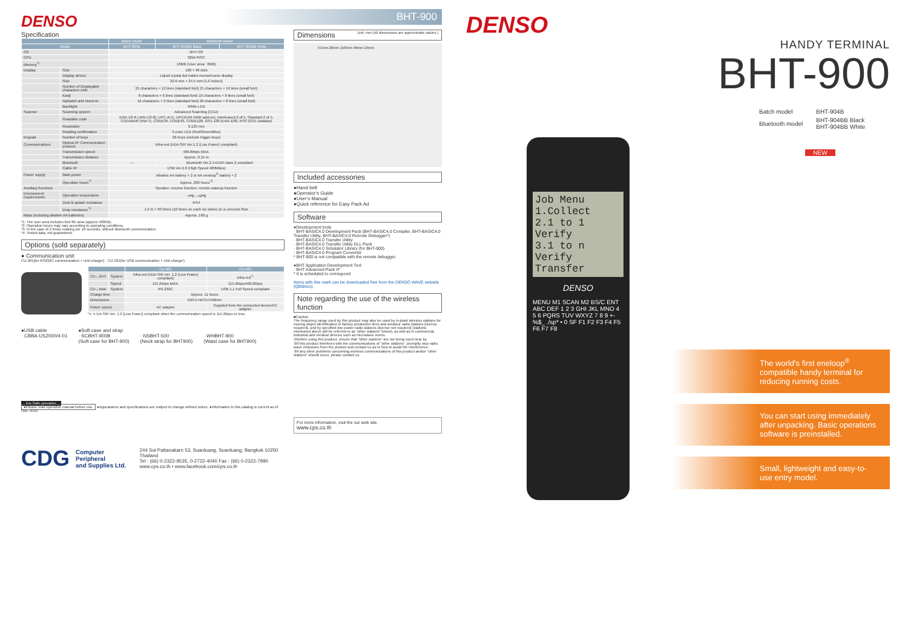DENSO
Specification
| | | Batch model | Bluetooth model | |
| --- | --- | --- | --- | --- |
| Model | | BHT-904B | BHT-904BB Black | BHT-904BB White |
| OS | | BHT-OS | | |
| CPU | | 32bit RISC | | |
| Memory<sup>*1</sup> | | 16MB (User area : 8MB) | | |
| Display | Size | 128 × 96 dots | | |
| | Display device | Liquid crystal dot matrix monochrome display | | |
| | Size | 32.6 mm × 24.5 mm (1.6 inches) | | |
| | Number of Displayable characters ANK | 21 characters × 12 lines (standard font) 21 characters × 16 lines (small font) | | |
| | Kanji | 8 characters × 6 lines (standard font) 10 characters × 8 lines (small font) | | |
| | Alphabet and Numeric | 16 characters × 6 lines (standard font) 20 characters × 8 lines (small font) | | |
| | Backlight | White LED | | |
| Scanner | Scanning system | Advanced Scanning (CCD) | | |
| | Readable code | EAN-13/-8 (JAN-13/-8), UPC-A/-E, UPC/EAN (With add-on), Interleaved 2 of 5, Standard 2 of 5, CODABAR (NW-7), CODE39, CODE93, CODE128, GS1-128 (EAN-128), RSS (GS1 DataBar) | | |
| | Resolution | 0.125 mm | | |
| | Reading confirmation | 3-color LED (Red/Green/Blue) | | |
| Keypad | Number of keys | 28 Keys (include trigger keys) | | |
| Communications | Optical I/F Communication protocol | Infra-red (IrDA-SIR Ver.1.2 (Low Power) compliant) | | |
| | Transmission speed | 460.8kbps MAX. | | |
| | Transmission distance | Approx. 0.15 m | | |
| | Bluetooth | — | Bluetooth Ver.2.1+EDR class 2 compliant | |
| | Cable I/F | USB Ver.2.0 (High Speed 480Mbps) | | |
| Power supply | Main power | Alkaline AA battery × 2 or AA eneloop<sup>®</sup> battery × 2 | | |
| | Operation hours<sup>*2</sup> | Approx. 200 hours<sup>*3</sup> | | |
| Auxiliary functions | | Speaker, resume function, remote wakeup function | | |
| Environment requirements | Operation temperature | −5℃—50℃ | | |
| | Dust & splash resistance | IP54 | | |
| | Drop resistance<sup>*4</sup> | 1.2 m × 60 times (10 times on each six sides) on a concrete floor | | |
| Mass (including alkaline AA batteries) | | Approx. 160 g | | |
*1: The user area includes font file area (approx 400KB).
*2: Operation hours may vary according to operating conditions.
*3: In the case of 2 times reading per 10 seconds, without Bluetooth communication.
*4: Tested data, not guaranteed.
Options (sold separately)
● Communication unit
CU-901(for RS232C communication + Unit charger) · CU-921(for USB communication + Unit charger)
| | | CU-901 | CU-921 |
| --- | --- | --- | --- |
| CU↔BHT | System | Infra-red (IrDA-SIR Ver. 1.2 (Low Power) compliant) | Infra-red<sup>*1</sup> |
| | Speed | 115.2kbps MAX. | 115.2kbps/460.8kbps |
| CU↔host | System | RS-232C | USB 1.1 Full Speed compliant |
| Charge time | | Approx. 11 hours | |
| Dimensions | | D93.5×W75×H40mm | |
| Power source | | AC adapter | Supplied from the connected device/AC adapter |
*1: Ir DA-SIR Ver. 1.2 [Low Power] compliant when the communication speed is 115.2kbps or less.
●USB cable
· CBBA-US2000/4-01
●Soft case and strap
· SCBHT-900B
(Soft case for BHT-900)
· NSBHT-500
(Neck strap for BHT900)
· WHBHT-900
(Waist case for BHT900)
For Safe operation
●Please read operation manual before use. ●Appearance and specifications are subject to change without notice. ●Information in this catalog is current as of Sep. 2010
CDG
Computer Peripheral
and Supplies Ltd.
244 Soi Pattanakarn 53, Suanluang, Suanluang, Bangkok 10250 Thailand
Tel : (66) 0-2322-9535, 0-2722-4040 Fax : (66) 0-2322-7990
www.cps.co.th • www.facebook.com/cps.co.th
BHT-900
Dimensions Unit: mm (All dimensions are approximate values.)
51mm 28mm 158mm 48mm 24mm
Included accessories
●Hand belt
●Operator's Guide
●User's Manual
●Quick reference for Easy Pack Ad
Software
●Development tools
· BHT-BASIC4.0 Development Pack (BHT-BASIC4.0 Compiler, BHT-BASIC4.0 Transfer Utility, BHT-BASIC4.0 Remote Debugger*)
· BHT-BASIC4.0 Transfer Utility
· BHT-BASIC4.0 Transfer Utility DLL Pack
· BHT-BASIC4.0 Simulator Library (for BHT-900)
· BHT-BASIC4.0 Program Converter
* BHT-900 is not compatible with the remote debugger.
●BHT Application Development Tool
· BHT Advanced Pack II*
* It is scheduled to correspond
Items with this mark can be downloaded free from the DENSO WAVE website (QBdirect).
Note regarding the use of the wireless function
■Caution
The frequency range used by this product may also be used by in-plant wireless stations for moving object identification in factory production lines and amateur radio stations (license required), and by specified low power radio stations (license not required) (stations mentioned above will be referred to as "other stations" below), as well as in commercial, industrial and medical devices such as microwave ovens.
①Before using this product, ensure that "other stations" are not being used near by.
②If this product interferes with the communications of "other stations", promptly stop radio wave emissions from the product and contact us as to how to avoid the interference.
③If any other problems concerning wireless communications of this product and/or "other stations" should occur, please contact us.
For more information, visit the our web site.
www.cps.co.th
DENSO
HANDY TERMINAL
BHT-900
| Batch model | BHT-904B |
| Bluetooth model | BHT-904BB Black BHT-904BB White |
Job Menu
1.Collect
2.1 to 1 Verify
3.1 to n Verify
Transfer
DENSO
MENU M1 SCAN M2 BS/C ENT ABC DEF 1 2 3 GHI JKL MNO 4 5 6 PQRS TUV WXYZ 7 8 9 +-%$_ ./sp* • 0 SF F1 F2 F3 F4 F5 F6 F7 F8
NEW
The world's first eneloop<sup>®</sup> compatible handy terminal for reducing running costs.
You can start using immediately after unpacking. Basic operations software is preinstalled.
Small, lightweight and easy-to-use entry model.